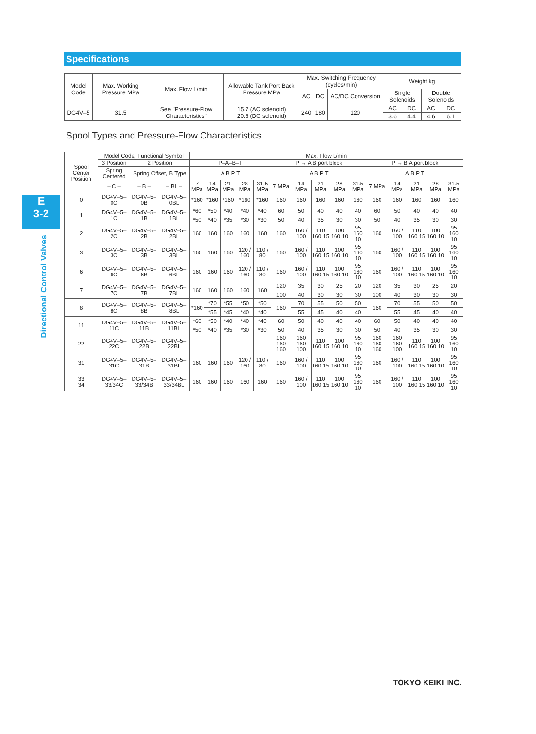Specifications
| Model Code | Max. Working Pressure MPa | Max. Flow L/min | Allowable Tank Port Back Pressure MPa | Max. Switching Frequency (cycles/min) | | | Weight kg | | | |
| --- | --- | --- | --- | --- | --- | --- | --- | --- | --- | --- |
| | | | | AC | DC | AC/DC Conversion | Single Solenoids | | Double Solenoids | |
| DG4V–5 | 31.5 | See "Pressure-Flow Characteristics" | 15.7 (AC solenoid) 20.6 (DC solenoid) | 240 | 180 | 120 | AC | DC | AC | DC |
| | | | | | | | 3.6 | 4.4 | 4.6 | 6.1 |
Spool Types and Pressure-Flow Characteristics
E
3-2
Directional Control Valves
| Spool Center Position | Model Code, Functional Symbol | | | Max. Flow L/min | | | | | | | | | | | | | | |
| --- | --- | --- | --- | --- | --- | --- | --- | --- | --- | --- | --- | --- | --- | --- | --- | --- | --- | --- |
| | 3 Position | 2 Position | | P–A–B–T | | | | | P → A B port block | | | | | P → B A port block | | | | |
| | Spring Centered | Spring Offset, B Type | | A B P T | | | | | A B P T | | | | | A B P T | | | | |
| | – C – | – B – | – BL – | 7 MPa | 14 MPa | 21 MPa | 28 MPa | 31.5 MPa | 7 MPa | 14 MPa | 21 MPa | 28 MPa | 31.5 MPa | 7 MPa | 14 MPa | 21 MPa | 28 MPa | 31.5 MPa |
| 0 | DG4V–5–0C | DG4V–5–0B | DG4V–5–0BL | *160 | *160 | *160 | *160 | *160 | 160 | 160 | 160 | 160 | 160 | 160 | 160 | 160 | 160 | 160 |
| 1 | DG4V–5–1C | DG4V–5–1B | DG4V–5–1BL | *60 | *50 | *40 | *40 | *40 | 60 | 50 | 40 | 40 | 40 | 60 | 50 | 40 | 40 | 40 |
| | | | | *50 | *40 | *35 | *30 | *30 | 50 | 40 | 35 | 30 | 30 | 50 | 40 | 35 | 30 | 30 |
| 2 | DG4V–5–2C | DG4V–5–2B | DG4V–5–2BL | 160 | 160 | 160 | 160 | 160 | 160 | 160 / 100 | 110 160 15 | 100 160 10 | 95 160 10 | 160 | 160 / 100 | 110 160 15 | 100 160 10 | 95 160 10 |
| 3 | DG4V–5–3C | DG4V–5–3B | DG4V–5–3BL | 160 | 160 | 160 | 120 / 160 | 110 / 80 | 160 | 160 / 100 | 110 160 15 | 100 160 10 | 95 160 10 | 160 | 160 / 100 | 110 160 15 | 100 160 10 | 95 160 10 |
| 6 | DG4V–5–6C | DG4V–5–6B | DG4V–5–6BL | 160 | 160 | 160 | 120 / 160 | 110 / 80 | 160 | 160 / 100 | 110 160 15 | 100 160 10 | 95 160 10 | 160 | 160 / 100 | 110 160 15 | 100 160 10 | 95 160 10 |
| 7 | DG4V–5–7C | DG4V–5–7B | DG4V–5–7BL | 160 | 160 | 160 | 160 | 160 | 120 | 35 | 30 | 25 | 20 | 120 | 35 | 30 | 25 | 20 |
| | | | | | | | | | 100 | 40 | 30 | 30 | 30 | 100 | 40 | 30 | 30 | 30 |
| 8 | DG4V–5–8C | DG4V–5–8B | DG4V–5–8BL | *160 | *70 | *55 | *50 | *50 | 160 | 70 | 55 | 50 | 50 | 160 | 70 | 55 | 50 | 50 |
| | | | | | *55 | *45 | *40 | *40 | | 55 | 45 | 40 | 40 | | 55 | 45 | 40 | 40 |
| 11 | DG4V–5–11C | DG4V–5–11B | DG4V–5–11BL | *60 | *50 | *40 | *40 | *40 | 60 | 50 | 40 | 40 | 40 | 60 | 50 | 40 | 40 | 40 |
| | | | | *50 | *40 | *35 | *30 | *30 | 50 | 40 | 35 | 30 | 30 | 50 | 40 | 35 | 30 | 30 |
| 22 | DG4V–5–22C | DG4V–5–22B | DG4V–5–22BL | — | — | — | — | — | 160 160 160 | 160 160 100 | 110 160 15 | 100 160 10 | 95 160 10 | 160 160 160 | 160 160 100 | 110 160 15 | 100 160 10 | 95 160 10 |
| 31 | DG4V–5–31C | DG4V–5–31B | DG4V–5–31BL | 160 | 160 | 160 | 120 / 160 | 110 / 80 | 160 | 160 / 100 | 110 160 15 | 100 160 10 | 95 160 10 | 160 | 160 / 100 | 110 160 15 | 100 160 10 | 95 160 10 |
| 33 34 | DG4V–5–33/34C | DG4V–5–33/34B | DG4V–5–33/34BL | 160 | 160 | 160 | 160 | 160 | 160 | 160 / 100 | 110 160 15 | 100 160 10 | 95 160 10 | 160 | 160 / 100 | 110 160 15 | 100 160 10 | 95 160 10 |
TOKYO KEIKI INC.